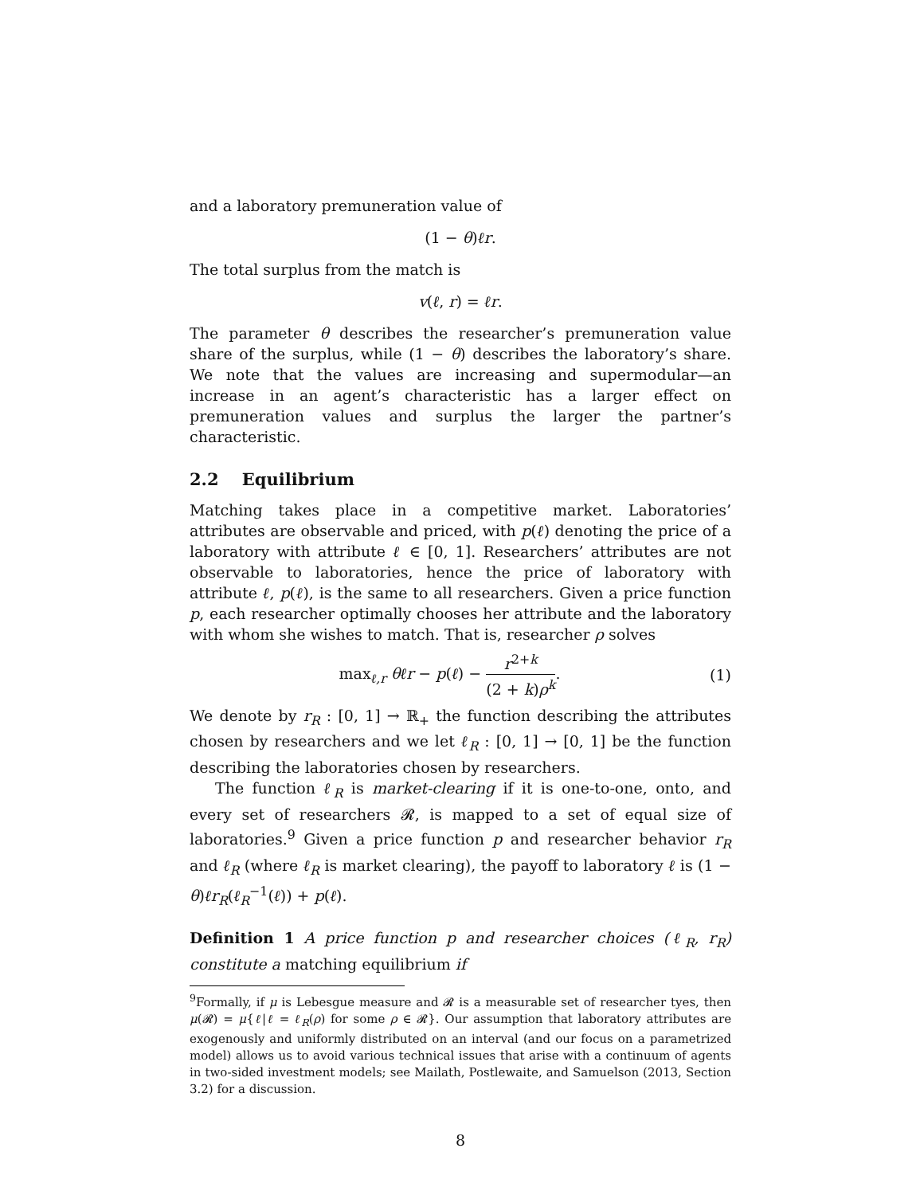and a laboratory premuneration value of
(1 − θ)ℓr.
The total surplus from the match is
v(ℓ, r) = ℓr.
The parameter θ describes the researcher’s premuneration value share of the surplus, while (1 − θ) describes the laboratory’s share. We note that the values are increasing and supermodular—an increase in an agent’s characteristic has a larger effect on premuneration values and surplus the larger the partner’s characteristic.
2.2 Equilibrium
Matching takes place in a competitive market. Laboratories’ attributes are observable and priced, with p(ℓ) denoting the price of a laboratory with attribute ℓ ∈ [0, 1]. Researchers’ attributes are not observable to laboratories, hence the price of laboratory with attribute ℓ, p(ℓ), is the same to all researchers. Given a price function p, each researcher optimally chooses her attribute and the laboratory with whom she wishes to match. That is, researcher ρ solves
max<sub>ℓ,r</sub> θℓr − p(ℓ) − r<sup>2+k</sup> (2 + k)ρ<sup>k</sup>. (1)
We denote by r<sub>R</sub> : [0, 1] → ℝ<sub>+</sub> the function describing the attributes chosen by researchers and we let ℓ<sub>R</sub> : [0, 1] → [0, 1] be the function describing the laboratories chosen by researchers.
The function ℓ<sub>R</sub> is market-clearing if it is one-to-one, onto, and every set of researchers 𝓡, is mapped to a set of equal size of laboratories.<sup>9</sup> Given a price function p and researcher behavior r<sub>R</sub> and ℓ<sub>R</sub> (where ℓ<sub>R</sub> is market clearing), the payoff to laboratory ℓ is (1 − θ)ℓr<sub>R</sub>(ℓ<sub>R</sub><sup>−1</sup>(ℓ)) + p(ℓ).
Definition 1 A price function p and researcher choices (ℓ<sub>R</sub>, r<sub>R</sub>) constitute a matching equilibrium if
<sup>9</sup> Formally, if μ is Lebesgue measure and 𝓡 is a measurable set of researcher tyes, then μ(𝓡) = μ{ℓ|ℓ = ℓ<sub>R</sub>(ρ) for some ρ ∈ 𝓡}. Our assumption that laboratory attributes are exogenously and uniformly distributed on an interval (and our focus on a parametrized model) allows us to avoid various technical issues that arise with a continuum of agents in two-sided investment models; see Mailath, Postlewaite, and Samuelson (2013, Section 3.2) for a discussion.
8